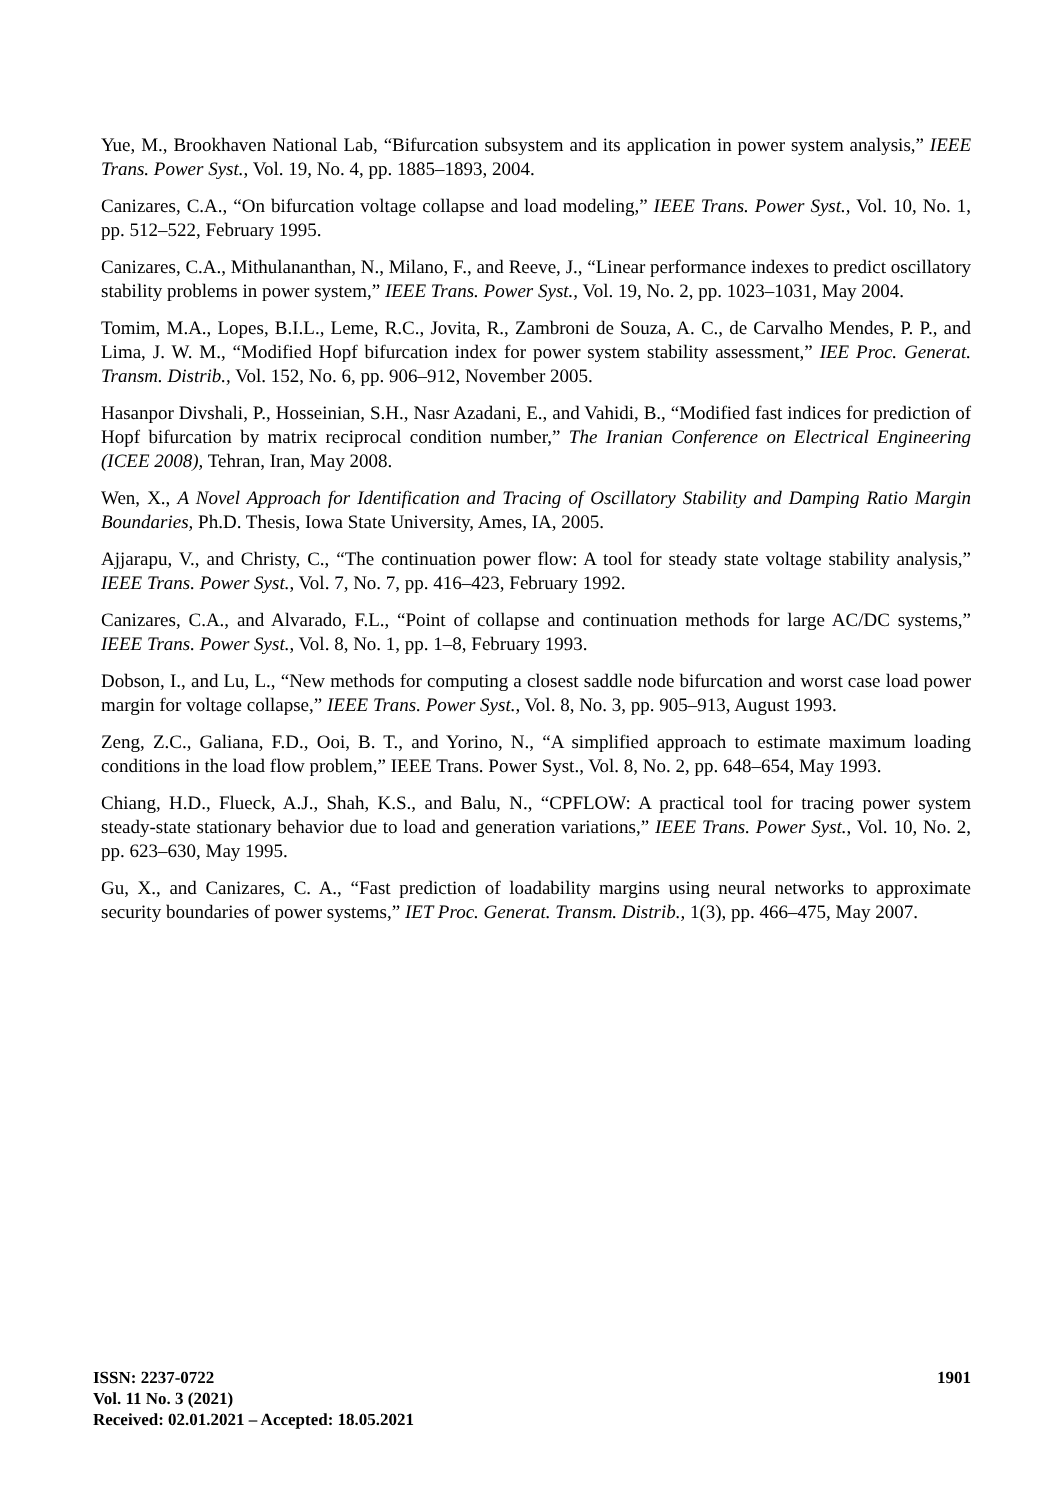Yue, M., Brookhaven National Lab, “Bifurcation subsystem and its application in power system analysis,” IEEE Trans. Power Syst., Vol. 19, No. 4, pp. 1885–1893, 2004.
Canizares, C.A., “On bifurcation voltage collapse and load modeling,” IEEE Trans. Power Syst., Vol. 10, No. 1, pp. 512–522, February 1995.
Canizares, C.A., Mithulananthan, N., Milano, F., and Reeve, J., “Linear performance indexes to predict oscillatory stability problems in power system,” IEEE Trans. Power Syst., Vol. 19, No. 2, pp. 1023–1031, May 2004.
Tomim, M.A., Lopes, B.I.L., Leme, R.C., Jovita, R., Zambroni de Souza, A. C., de Carvalho Mendes, P. P., and Lima, J. W. M., “Modified Hopf bifurcation index for power system stability assessment,” IEE Proc. Generat. Transm. Distrib., Vol. 152, No. 6, pp. 906–912, November 2005.
Hasanpor Divshali, P., Hosseinian, S.H., Nasr Azadani, E., and Vahidi, B., “Modified fast indices for prediction of Hopf bifurcation by matrix reciprocal condition number,” The Iranian Conference on Electrical Engineering (ICEE 2008), Tehran, Iran, May 2008.
Wen, X., A Novel Approach for Identification and Tracing of Oscillatory Stability and Damping Ratio Margin Boundaries, Ph.D. Thesis, Iowa State University, Ames, IA, 2005.
Ajjarapu, V., and Christy, C., “The continuation power flow: A tool for steady state voltage stability analysis,” IEEE Trans. Power Syst., Vol. 7, No. 7, pp. 416–423, February 1992.
Canizares, C.A., and Alvarado, F.L., “Point of collapse and continuation methods for large AC/DC systems,” IEEE Trans. Power Syst., Vol. 8, No. 1, pp. 1–8, February 1993.
Dobson, I., and Lu, L., “New methods for computing a closest saddle node bifurcation and worst case load power margin for voltage collapse,” IEEE Trans. Power Syst., Vol. 8, No. 3, pp. 905–913, August 1993.
Zeng, Z.C., Galiana, F.D., Ooi, B. T., and Yorino, N., “A simplified approach to estimate maximum loading conditions in the load flow problem,” IEEE Trans. Power Syst., Vol. 8, No. 2, pp. 648–654, May 1993.
Chiang, H.D., Flueck, A.J., Shah, K.S., and Balu, N., “CPFLOW: A practical tool for tracing power system steady-state stationary behavior due to load and generation variations,” IEEE Trans. Power Syst., Vol. 10, No. 2, pp. 623–630, May 1995.
Gu, X., and Canizares, C. A., “Fast prediction of loadability margins using neural networks to approximate security boundaries of power systems,” IET Proc. Generat. Transm. Distrib., 1(3), pp. 466–475, May 2007.
ISSN: 2237-0722
Vol. 11 No. 3 (2021)
Received: 02.01.2021 – Accepted: 18.05.2021
1901